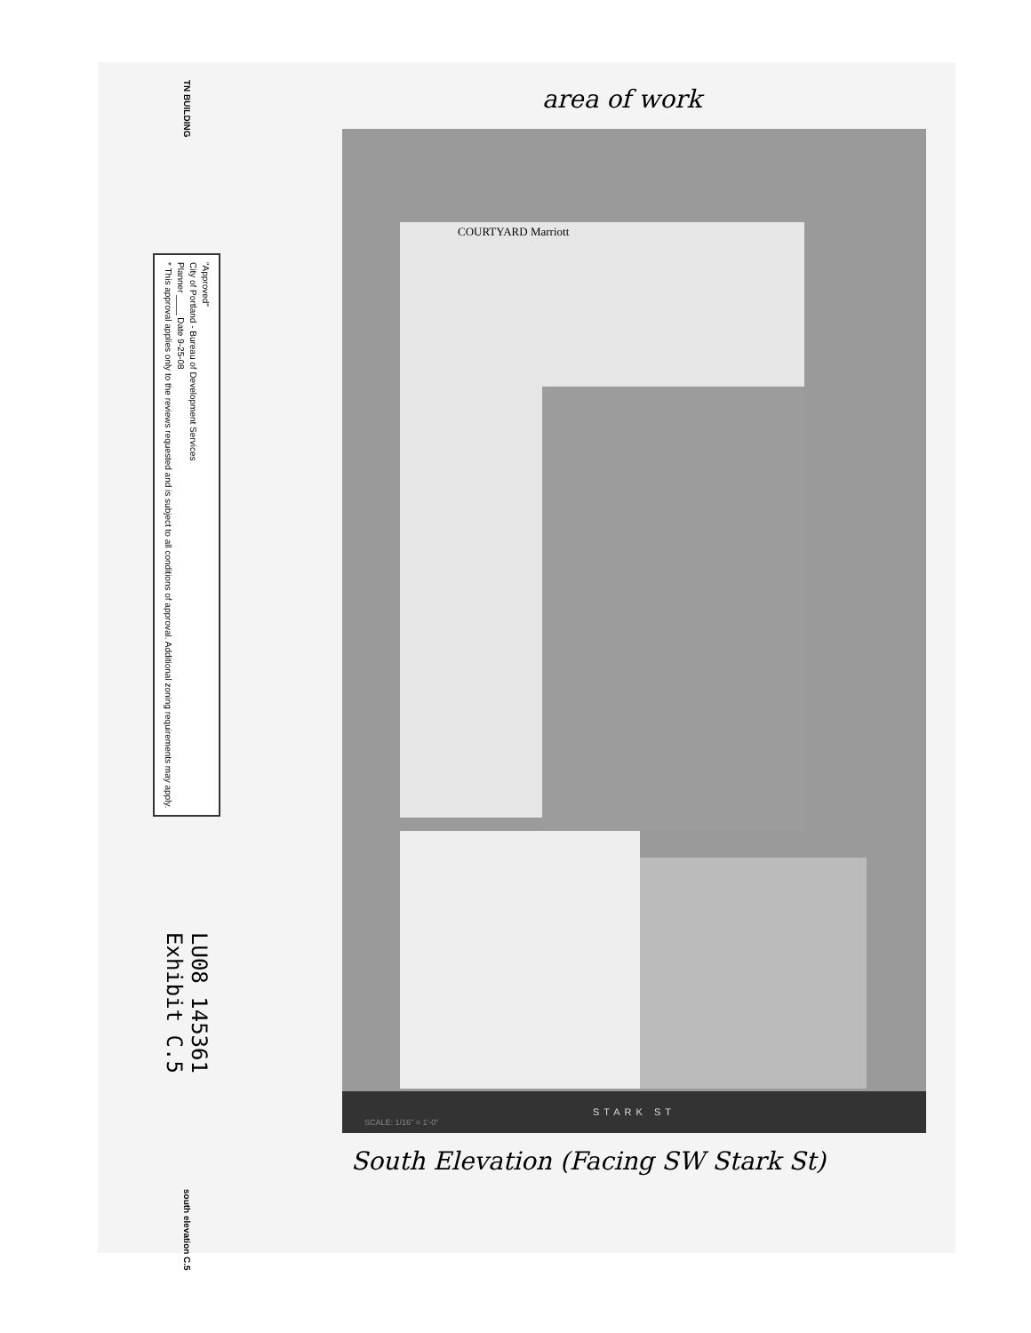TN BUILDING
"Approved"
City of Portland - Bureau of Development Services
Planner ____ Date 9-25-08
* This approval applies only to the reviews requested and is subject to all conditions of approval. Additional zoning requirements may apply.
LU08 145361
Exhibit C.5
south elevation C.5
area of work
COURTYARD Marriott
STARK ST
SCALE: 1/16" = 1'-0"
South Elevation (Facing SW Stark St)